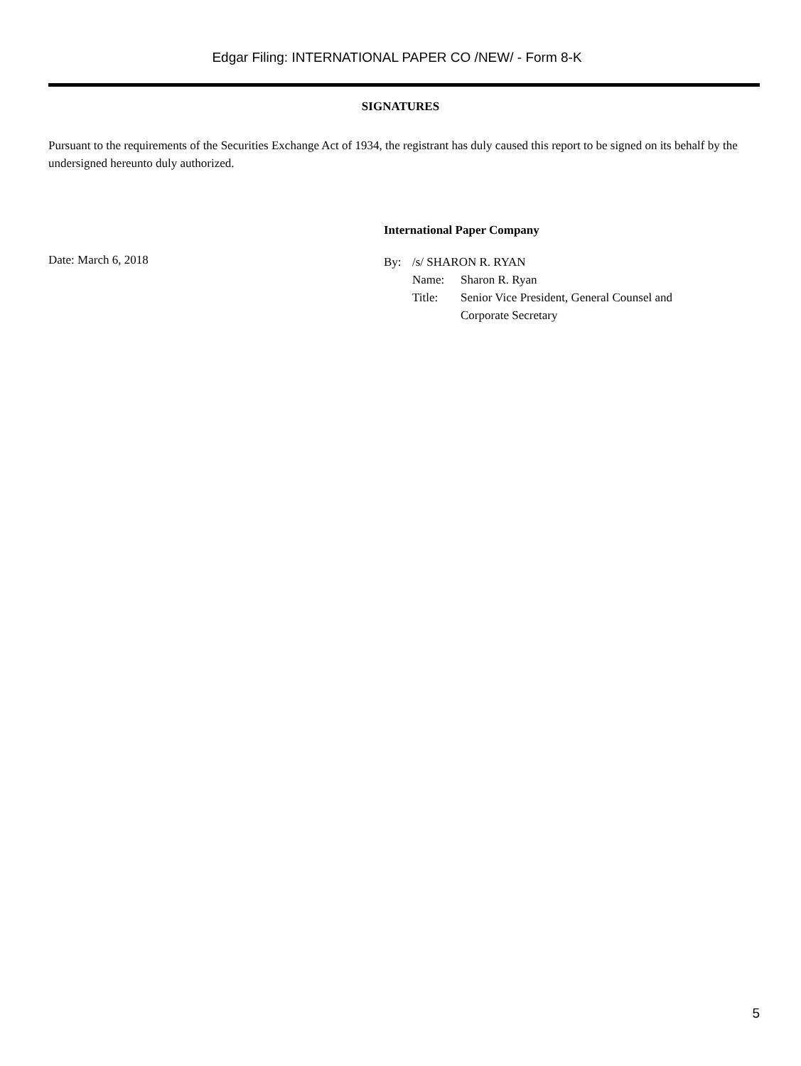Edgar Filing: INTERNATIONAL PAPER CO /NEW/ - Form 8-K
SIGNATURES
Pursuant to the requirements of the Securities Exchange Act of 1934, the registrant has duly caused this report to be signed on its behalf by the undersigned hereunto duly authorized.
International Paper Company
Date: March 6, 2018
| By: | /s/ SHARON R. RYAN | |
| | Name: | Sharon R. Ryan |
| | Title: | Senior Vice President, General Counsel and Corporate Secretary |
5